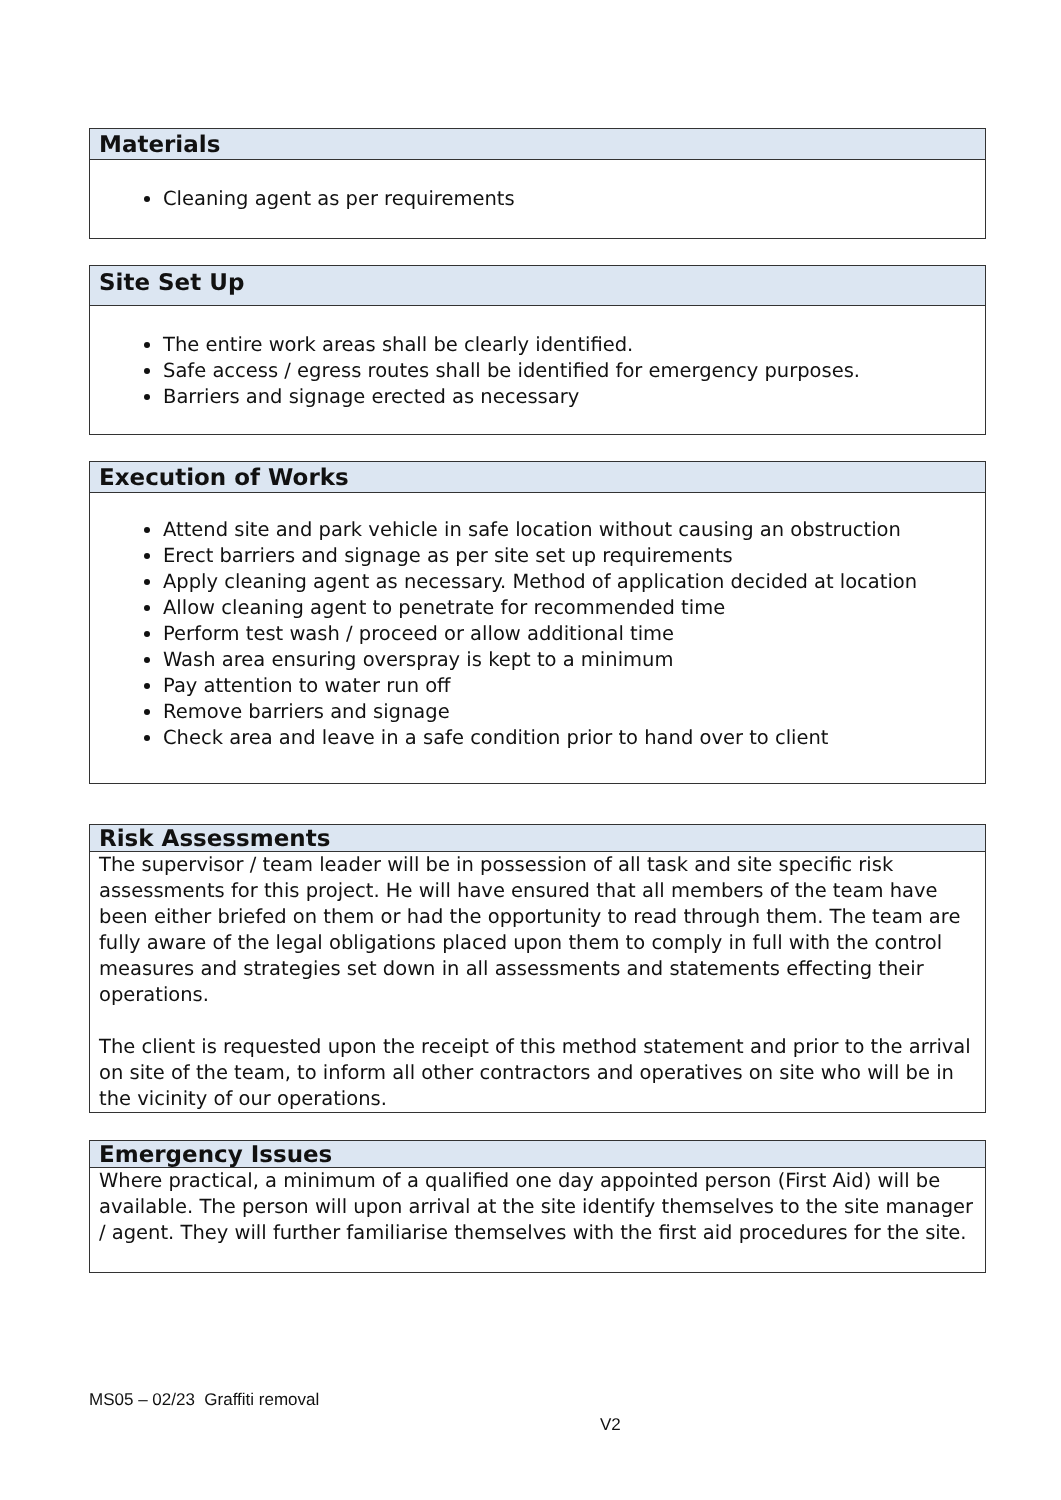| Materials |
| --- |
| Cleaning agent as per requirements |
| Site Set Up |
| --- |
| The entire work areas shall be clearly identified. Safe access / egress routes shall be identified for emergency purposes. Barriers and signage erected as necessary |
| Execution of Works |
| --- |
| Attend site and park vehicle in safe location without causing an obstruction Erect barriers and signage as per site set up requirements Apply cleaning agent as necessary. Method of application decided at location Allow cleaning agent to penetrate for recommended time Perform test wash / proceed or allow additional time Wash area ensuring overspray is kept to a minimum Pay attention to water run off Remove barriers and signage Check area and leave in a safe condition prior to hand over to client |
| Risk Assessments |
| --- |
| The supervisor / team leader will be in possession of all task and site specific risk assessments for this project. He will have ensured that all members of the team have been either briefed on them or had the opportunity to read through them. The team are fully aware of the legal obligations placed upon them to comply in full with the control measures and strategies set down in all assessments and statements effecting their operations. The client is requested upon the receipt of this method statement and prior to the arrival on site of the team, to inform all other contractors and operatives on site who will be in the vicinity of our operations. |
| Emergency Issues |
| --- |
| Where practical, a minimum of a qualified one day appointed person (First Aid) will be available. The person will upon arrival at the site identify themselves to the site manager / agent. They will further familiarise themselves with the first aid procedures for the site. |
MS05 – 02/23 Graffiti removal
V2